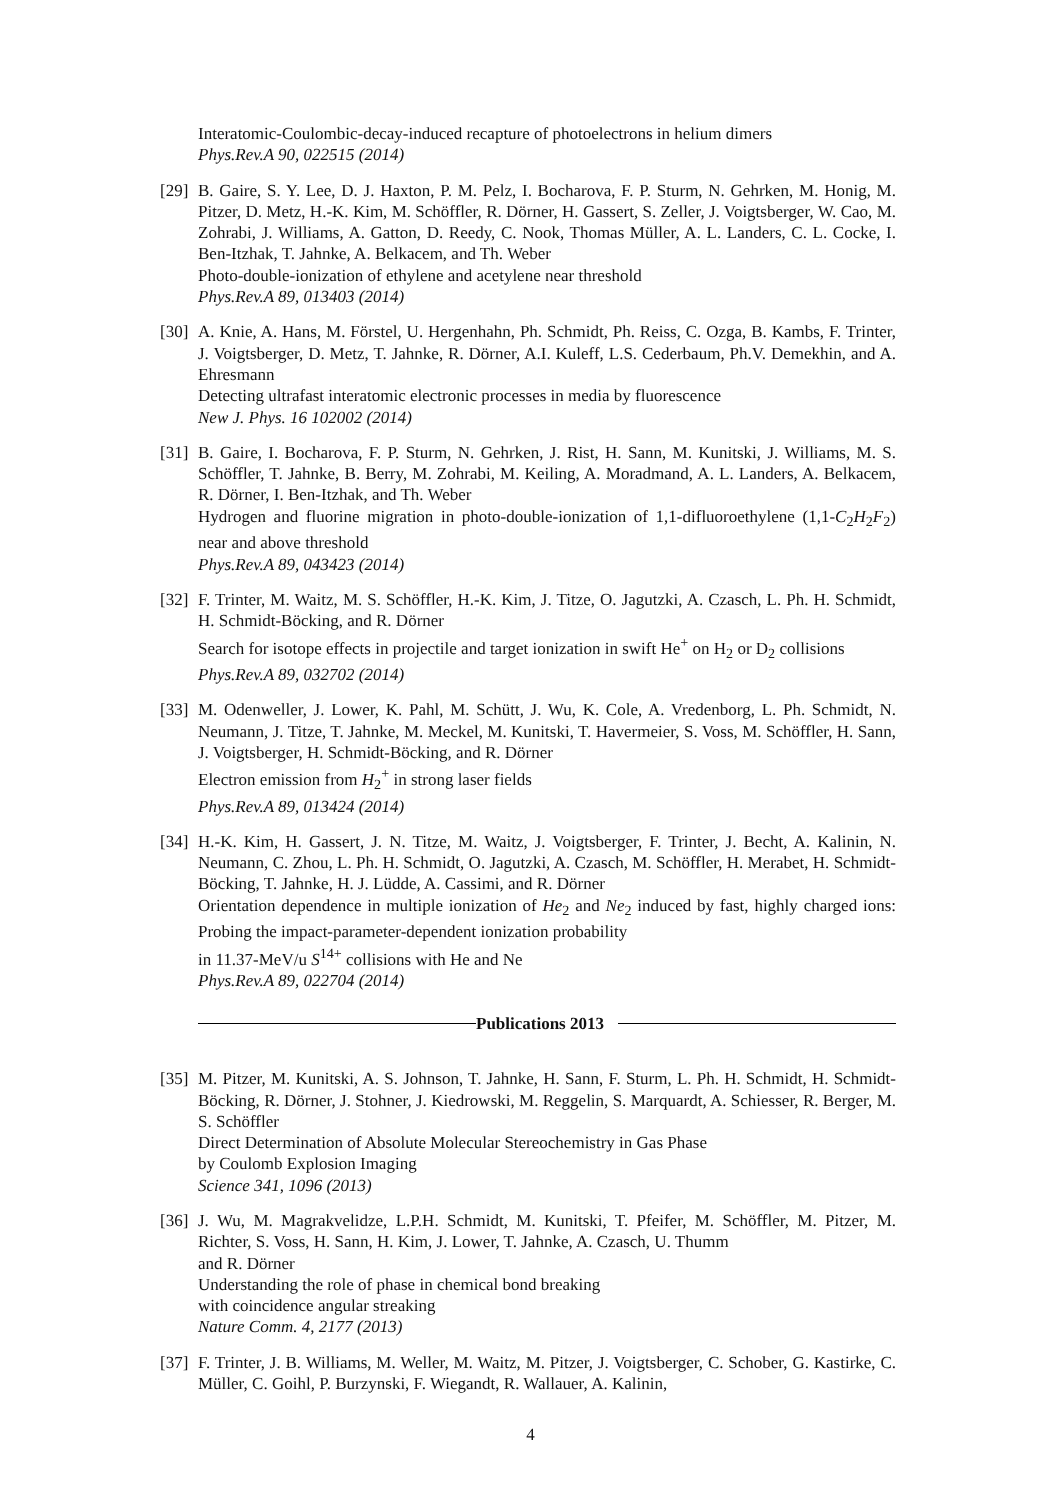Interatomic-Coulombic-decay-induced recapture of photoelectrons in helium dimers
Phys.Rev.A 90, 022515 (2014)
[29]
B. Gaire, S. Y. Lee, D. J. Haxton, P. M. Pelz, I. Bocharova, F. P. Sturm, N. Gehrken, M. Honig, M. Pitzer, D. Metz, H.-K. Kim, M. Schöffler, R. Dörner, H. Gassert, S. Zeller, J. Voigtsberger, W. Cao, M. Zohrabi, J. Williams, A. Gatton, D. Reedy, C. Nook, Thomas Müller, A. L. Landers, C. L. Cocke, I. Ben-Itzhak, T. Jahnke, A. Belkacem, and Th. Weber
Photo-double-ionization of ethylene and acetylene near threshold
Phys.Rev.A 89, 013403 (2014)
[30]
A. Knie, A. Hans, M. Förstel, U. Hergenhahn, Ph. Schmidt, Ph. Reiss, C. Ozga, B. Kambs, F. Trinter, J. Voigtsberger, D. Metz, T. Jahnke, R. Dörner, A.I. Kuleff, L.S. Cederbaum, Ph.V. Demekhin, and A. Ehresmann
Detecting ultrafast interatomic electronic processes in media by fluorescence
New J. Phys. 16 102002 (2014)
[31]
B. Gaire, I. Bocharova, F. P. Sturm, N. Gehrken, J. Rist, H. Sann, M. Kunitski, J. Williams, M. S. Schöffler, T. Jahnke, B. Berry, M. Zohrabi, M. Keiling, A. Moradmand, A. L. Landers, A. Belkacem, R. Dörner, I. Ben-Itzhak, and Th. Weber
Hydrogen and fluorine migration in photo-double-ionization of 1,1-difluoroethylene (1,1-C<sub>2</sub>H<sub>2</sub>F<sub>2</sub>) near and above threshold
Phys.Rev.A 89, 043423 (2014)
[32]
F. Trinter, M. Waitz, M. S. Schöffler, H.-K. Kim, J. Titze, O. Jagutzki, A. Czasch, L. Ph. H. Schmidt, H. Schmidt-Böcking, and R. Dörner
Search for isotope effects in projectile and target ionization in swift He<sup>+</sup> on H<sub>2</sub> or D<sub>2</sub> collisions
Phys.Rev.A 89, 032702 (2014)
[33]
M. Odenweller, J. Lower, K. Pahl, M. Schütt, J. Wu, K. Cole, A. Vredenborg, L. Ph. Schmidt, N. Neumann, J. Titze, T. Jahnke, M. Meckel, M. Kunitski, T. Havermeier, S. Voss, M. Schöffler, H. Sann, J. Voigtsberger, H. Schmidt-Böcking, and R. Dörner
Electron emission from H<sub>2</sub><sup>+</sup> in strong laser fields
Phys.Rev.A 89, 013424 (2014)
[34]
H.-K. Kim, H. Gassert, J. N. Titze, M. Waitz, J. Voigtsberger, F. Trinter, J. Becht, A. Kalinin, N. Neumann, C. Zhou, L. Ph. H. Schmidt, O. Jagutzki, A. Czasch, M. Schöffler, H. Merabet, H. Schmidt-Böcking, T. Jahnke, H. J. Lüdde, A. Cassimi, and R. Dörner
Orientation dependence in multiple ionization of He<sub>2</sub> and Ne<sub>2</sub> induced by fast, highly charged ions: Probing the impact-parameter-dependent ionization probability
in 11.37-MeV/u S<sup>14+</sup> collisions with He and Ne
Phys.Rev.A 89, 022704 (2014)
Publications 2013
[35]
M. Pitzer, M. Kunitski, A. S. Johnson, T. Jahnke, H. Sann, F. Sturm, L. Ph. H. Schmidt, H. Schmidt-Böcking, R. Dörner, J. Stohner, J. Kiedrowski, M. Reggelin, S. Marquardt, A. Schiesser, R. Berger, M. S. Schöffler
Direct Determination of Absolute Molecular Stereochemistry in Gas Phase
by Coulomb Explosion Imaging
Science 341, 1096 (2013)
[36]
J. Wu, M. Magrakvelidze, L.P.H. Schmidt, M. Kunitski, T. Pfeifer, M. Schöffler, M. Pitzer, M. Richter, S. Voss, H. Sann, H. Kim, J. Lower, T. Jahnke, A. Czasch, U. Thumm
and R. Dörner
Understanding the role of phase in chemical bond breaking
with coincidence angular streaking
Nature Comm. 4, 2177 (2013)
[37]
F. Trinter, J. B. Williams, M. Weller, M. Waitz, M. Pitzer, J. Voigtsberger, C. Schober, G. Kastirke, C. Müller, C. Goihl, P. Burzynski, F. Wiegandt, R. Wallauer, A. Kalinin,
4